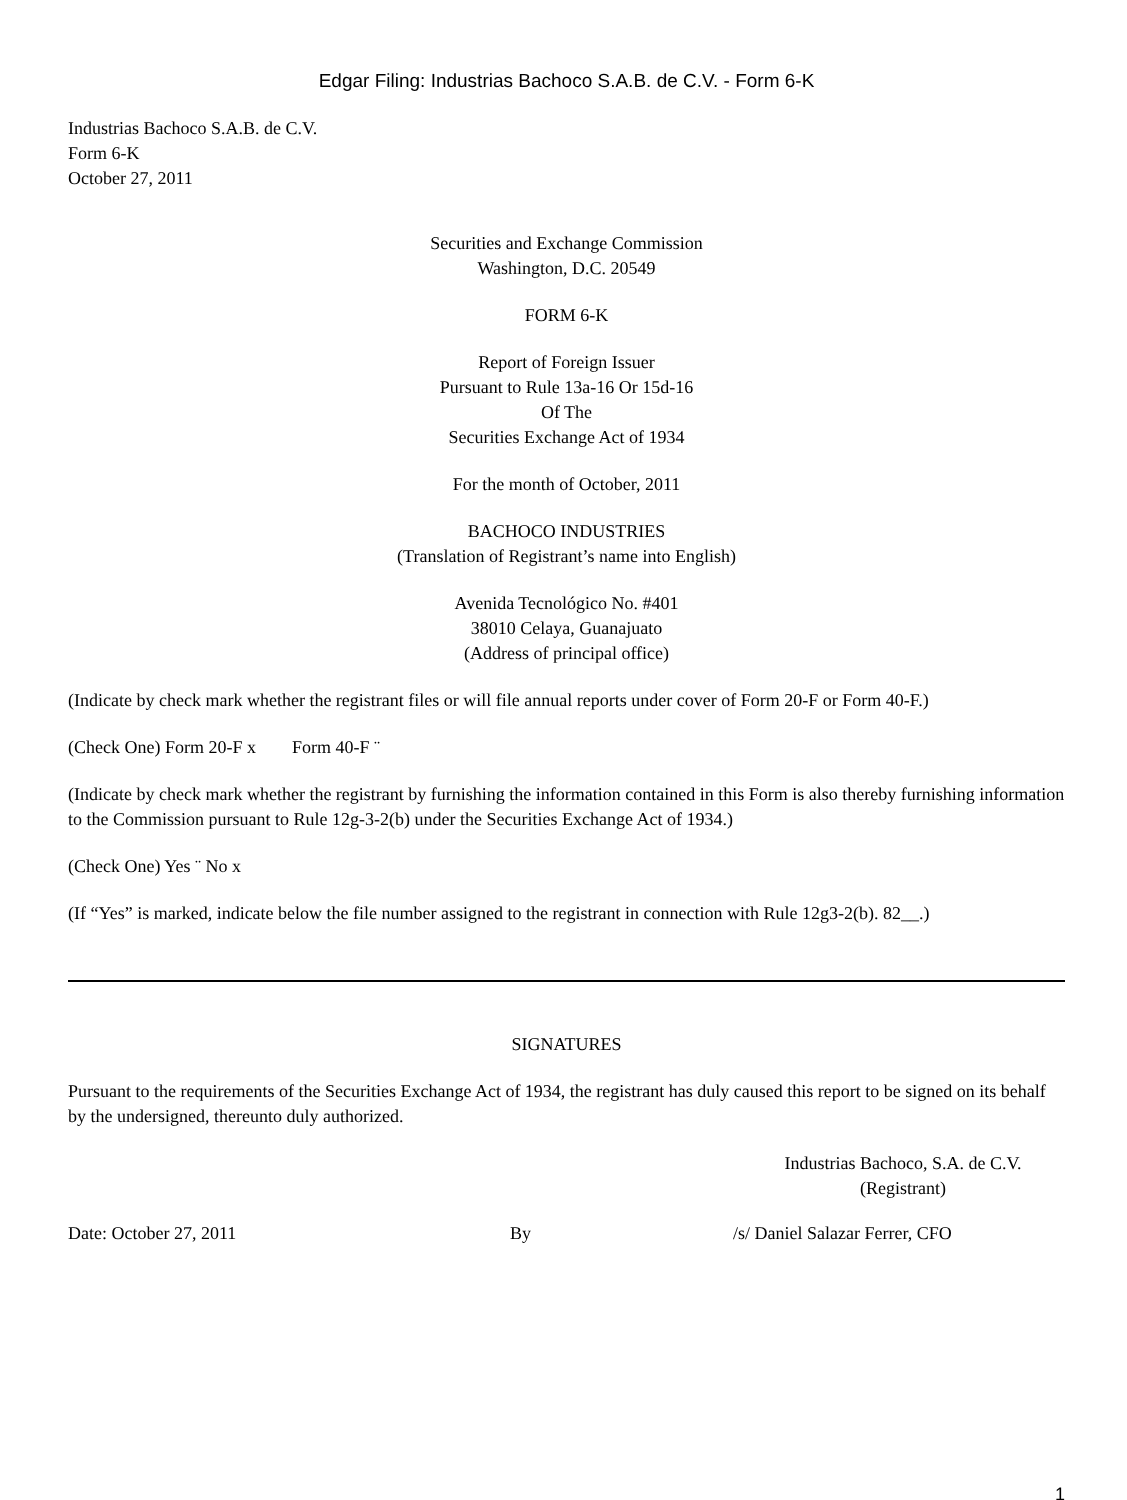Edgar Filing: Industrias Bachoco S.A.B. de C.V. - Form 6-K
Industrias Bachoco S.A.B. de C.V.
Form 6-K
October 27, 2011
Securities and Exchange Commission
Washington, D.C. 20549
FORM 6-K
Report of Foreign Issuer
Pursuant to Rule 13a-16 Or 15d-16
Of The
Securities Exchange Act of 1934
For the month of October, 2011
BACHOCO INDUSTRIES
(Translation of Registrant’s name into English)
Avenida Tecnológico No. #401
38010 Celaya, Guanajuato
(Address of principal office)
(Indicate by check mark whether the registrant files or will file annual reports under cover of Form 20-F or Form 40-F.)
(Check One) Form 20-F x Form 40-F ¨
(Indicate by check mark whether the registrant by furnishing the information contained in this Form is also thereby furnishing information to the Commission pursuant to Rule 12g-3-2(b) under the Securities Exchange Act of 1934.)
(Check One) Yes ¨ No x
(If “Yes” is marked, indicate below the file number assigned to the registrant in connection with Rule 12g3-2(b). 82__.)
SIGNATURES
Pursuant to the requirements of the Securities Exchange Act of 1934, the registrant has duly caused this report to be signed on its behalf by the undersigned, thereunto duly authorized.
Industrias Bachoco, S.A. de C.V.
(Registrant)
Date: October 27, 2011 By /s/ Daniel Salazar Ferrer, CFO
1